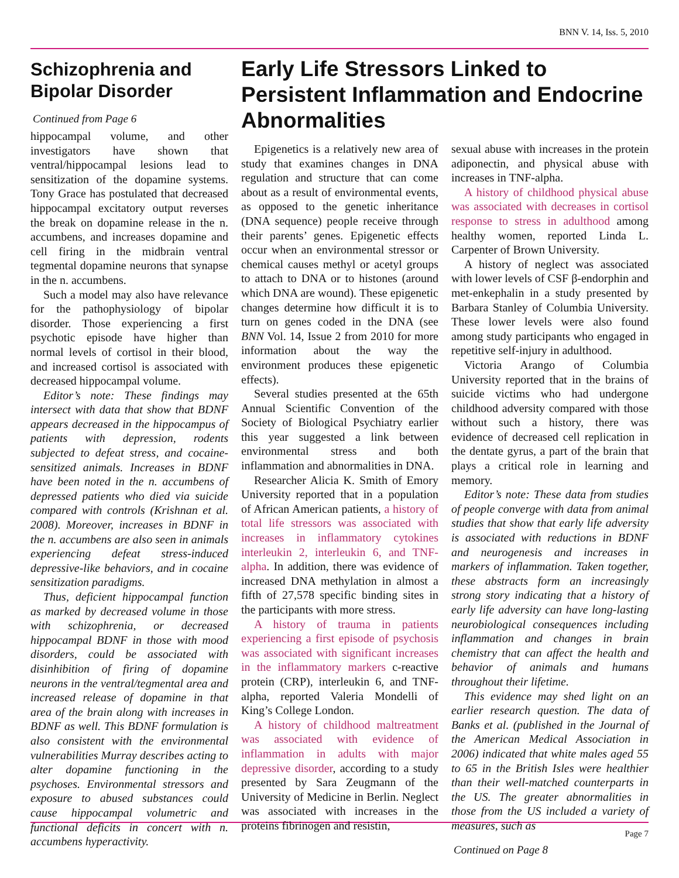BNN V. 14, Iss. 5, 2010
Schizophrenia and Bipolar Disorder
Continued from Page 6
hippocampal volume, and other investigators have shown that ventral/hippocampal lesions lead to sensitization of the dopamine systems. Tony Grace has postulated that decreased hippocampal excitatory output reverses the break on dopamine release in the n. accumbens, and increases dopamine and cell firing in the midbrain ventral tegmental dopamine neurons that synapse in the n. accumbens.
Such a model may also have relevance for the pathophysiology of bipolar disorder. Those experiencing a first psychotic episode have higher than normal levels of cortisol in their blood, and increased cortisol is associated with decreased hippocampal volume.
Editor’s note: These findings may intersect with data that show that BDNF appears decreased in the hippocampus of patients with depression, rodents subjected to defeat stress, and cocaine-sensitized animals. Increases in BDNF have been noted in the n. accumbens of depressed patients who died via suicide compared with controls (Krishnan et al. 2008). Moreover, increases in BDNF in the n. accumbens are also seen in animals experiencing defeat stress-induced depressive-like behaviors, and in cocaine sensitization paradigms.
Thus, deficient hippocampal function as marked by decreased volume in those with schizophrenia, or decreased hippocampal BDNF in those with mood disorders, could be associated with disinhibition of firing of dopamine neurons in the ventral/tegmental area and increased release of dopamine in that area of the brain along with increases in BDNF as well. This BDNF formulation is also consistent with the environmental vulnerabilities Murray describes acting to alter dopamine functioning in the psychoses. Environmental stressors and exposure to abused substances could cause hippocampal volumetric and functional deficits in concert with n. accumbens hyperactivity.
Early Life Stressors Linked to Persistent Inflammation and Endocrine Abnormalities
Epigenetics is a relatively new area of study that examines changes in DNA regulation and structure that can come about as a result of environmental events, as opposed to the genetic inheritance (DNA sequence) people receive through their parents’ genes. Epigenetic effects occur when an environmental stressor or chemical causes methyl or acetyl groups to attach to DNA or to histones (around which DNA are wound). These epigenetic changes determine how difficult it is to turn on genes coded in the DNA (see BNN Vol. 14, Issue 2 from 2010 for more information about the way the environment produces these epigenetic effects).
Several studies presented at the 65th Annual Scientific Convention of the Society of Biological Psychiatry earlier this year suggested a link between environmental stress and both inflammation and abnormalities in DNA.
Researcher Alicia K. Smith of Emory University reported that in a population of African American patients, a history of total life stressors was associated with increases in inflammatory cytokines interleukin 2, interleukin 6, and TNF-alpha. In addition, there was evidence of increased DNA methylation in almost a fifth of 27,578 specific binding sites in the participants with more stress.
A history of trauma in patients experiencing a first episode of psychosis was associated with significant increases in the inflammatory markers c-reactive protein (CRP), interleukin 6, and TNF-alpha, reported Valeria Mondelli of King’s College London.
A history of childhood maltreatment was associated with evidence of inflammation in adults with major depressive disorder, according to a study presented by Sara Zeugmann of the University of Medicine in Berlin. Neglect was associated with increases in the proteins fibrinogen and resistin,
sexual abuse with increases in the protein adiponectin, and physical abuse with increases in TNF-alpha.
A history of childhood physical abuse was associated with decreases in cortisol response to stress in adulthood among healthy women, reported Linda L. Carpenter of Brown University.
A history of neglect was associated with lower levels of CSF β-endorphin and met-enkephalin in a study presented by Barbara Stanley of Columbia University. These lower levels were also found among study participants who engaged in repetitive self-injury in adulthood.
Victoria Arango of Columbia University reported that in the brains of suicide victims who had undergone childhood adversity compared with those without such a history, there was evidence of decreased cell replication in the dentate gyrus, a part of the brain that plays a critical role in learning and memory.
Editor’s note: These data from studies of people converge with data from animal studies that show that early life adversity is associated with reductions in BDNF and neurogenesis and increases in markers of inflammation. Taken together, these abstracts form an increasingly strong story indicating that a history of early life adversity can have long-lasting neurobiological consequences including inflammation and changes in brain chemistry that can affect the health and behavior of animals and humans throughout their lifetime.
This evidence may shed light on an earlier research question. The data of Banks et al. (published in the Journal of the American Medical Association in 2006) indicated that white males aged 55 to 65 in the British Isles were healthier than their well-matched counterparts in the US. The greater abnormalities in those from the US included a variety of measures, such as
Continued on Page 8
Page 7